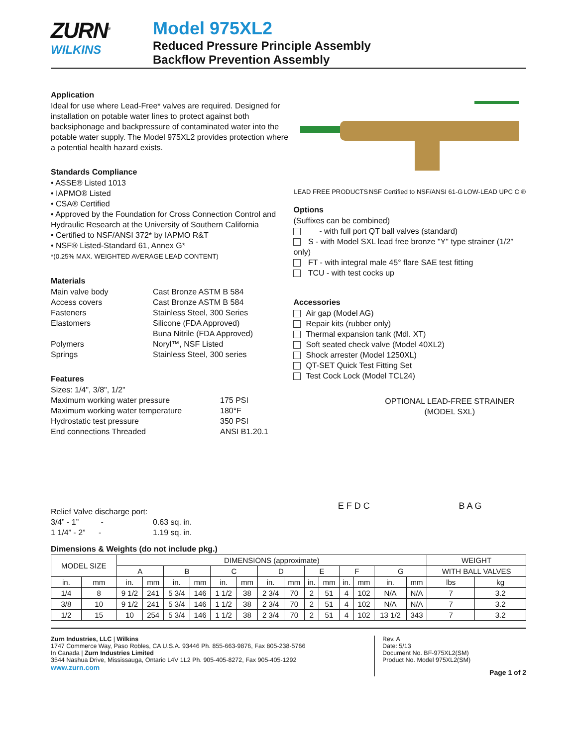ZURN<sup>®</sup>
WILKINS
Model 975XL2
Reduced Pressure Principle Assembly
Backflow Prevention Assembly
Application
Ideal for use where Lead-Free* valves are required. Designed for installation on potable water lines to protect against both backsiphonage and backpressure of contaminated water into the potable water supply. The Model 975XL2 provides protection where a potential health hazard exists.
Standards Compliance
• ASSE® Listed 1013
• IAPMO® Listed
• CSA® Certified
• Approved by the Foundation for Cross Connection Control and Hydraulic Research at the University of Southern California
• Certified to NSF/ANSI 372* by IAPMO R&T
• NSF® Listed-Standard 61, Annex G*
*(0.25% MAX. WEIGHTED AVERAGE LEAD CONTENT)
Materials
Main valve body Cast Bronze ASTM B 584
Access covers Cast Bronze ASTM B 584
Fasteners Stainless Steel, 300 Series
Elastomers Silicone (FDA Approved)
Buna Nitrile (FDA Approved)
Polymers Noryl™, NSF Listed
Springs Stainless Steel, 300 series
Features
Sizes: 1/4", 3/8", 1/2"
Maximum working water pressure 175 PSI
Maximum working water temperature 180°F
Hydrostatic test pressure 350 PSI
End connections Threaded ANSI B1.20.1
Relief Valve discharge port:
3/4” - 1” - 0.63 sq. in.
1 1/4” - 2” - 1.19 sq. in.
LEAD FREE PRODUCTS NSF Certified to NSF/ANSI 61-G LOW-LEAD UPC C ®
Options
(Suffixes can be combined)
- with full port QT ball valves (standard)
S - with Model SXL lead free bronze "Y" type strainer (1/2” only)
FT - with integral male 45° flare SAE test fitting
TCU - with test cocks up
Accessories
Air gap (Model AG)
Repair kits (rubber only)
Thermal expansion tank (Mdl. XT)
Soft seated check valve (Model 40XL2)
Shock arrester (Model 1250XL)
QT-SET Quick Test Fitting Set
Test Cock Lock (Model TCL24)
OPTIONAL LEAD-FREE STRAINER
(MODEL SXL)
E F D C B A G
Dimensions & Weights (do not include pkg.)
| MODEL SIZE | | DIMENSIONS (approximate) | | | | | | | | | | | | | | WEIGHT | |
| --- | --- | --- | --- | --- | --- | --- | --- | --- | --- | --- | --- | --- | --- | --- | --- | --- | --- |
| | | A | | B | | C | | D | | E | | F | | G | | WITH BALL VALVES | |
| in. | mm | in. | mm | in. | mm | in. | mm | in. | mm | in. | mm | in. | mm | in. | mm | lbs | kg |
| 1/4 | 8 | 9 1/2 | 241 | 5 3/4 | 146 | 1 1/2 | 38 | 2 3/4 | 70 | 2 | 51 | 4 | 102 | N/A | N/A | 7 | 3.2 |
| 3/8 | 10 | 9 1/2 | 241 | 5 3/4 | 146 | 1 1/2 | 38 | 2 3/4 | 70 | 2 | 51 | 4 | 102 | N/A | N/A | 7 | 3.2 |
| 1/2 | 15 | 10 | 254 | 5 3/4 | 146 | 1 1/2 | 38 | 2 3/4 | 70 | 2 | 51 | 4 | 102 | 13 1/2 | 343 | 7 | 3.2 |
Zurn Industries, LLC | Wilkins
1747 Commerce Way, Paso Robles, CA U.S.A. 93446 Ph. 855-663-9876, Fax 805-238-5766
In Canada | Zurn Industries Limited
3544 Nashua Drive, Mississauga, Ontario L4V 1L2 Ph. 905-405-8272, Fax 905-405-1292
www.zurn.com
Rev. A
Date: 5/13
Document No. BF-975XL2(SM)
Product No. Model 975XL2(SM)
Page 1 of 2